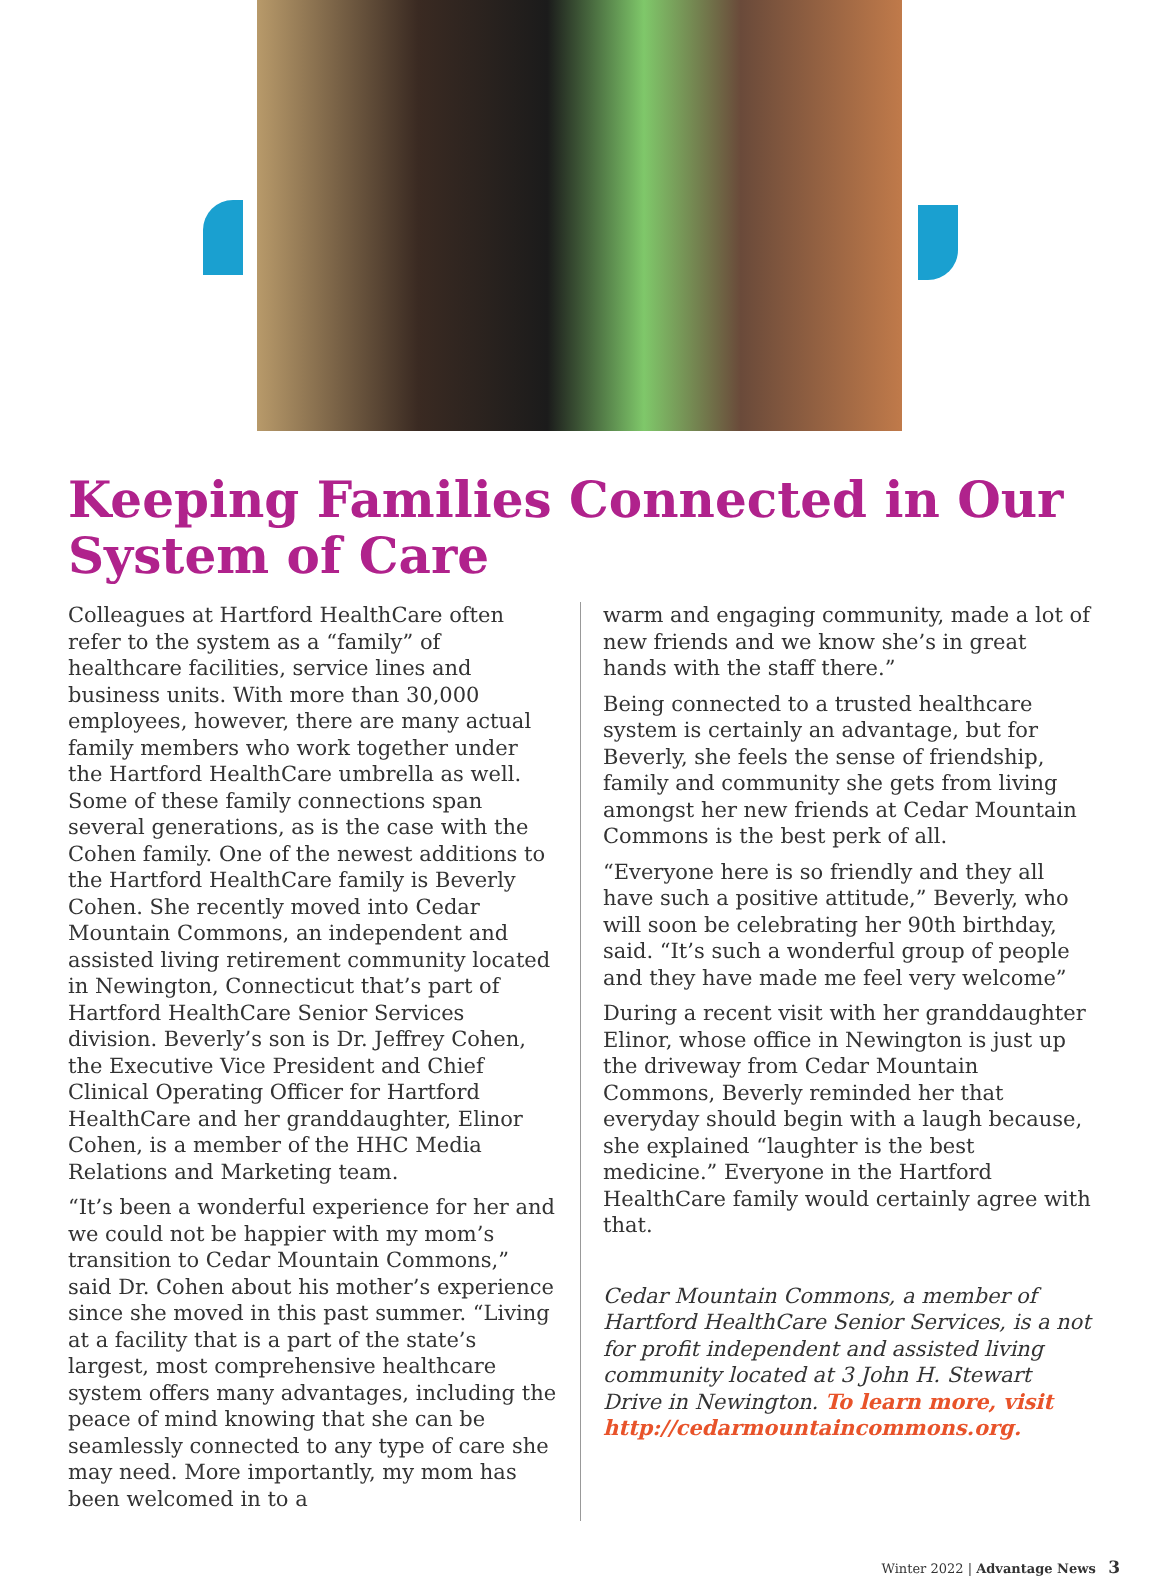Keeping Families Connected in Our System of Care
Colleagues at Hartford HealthCare often refer to the system as a “family” of healthcare facilities, service lines and business units. With more than 30,000 employees, however, there are many actual family members who work together under the Hartford HealthCare umbrella as well. Some of these family connections span several generations, as is the case with the Cohen family. One of the newest additions to the Hartford HealthCare family is Beverly Cohen. She recently moved into Cedar Mountain Commons, an independent and assisted living retirement community located in Newington, Connecticut that’s part of Hartford HealthCare Senior Services division. Beverly’s son is Dr. Jeffrey Cohen, the Executive Vice President and Chief Clinical Operating Officer for Hartford HealthCare and her granddaughter, Elinor Cohen, is a member of the HHC Media Relations and Marketing team.
“It’s been a wonderful experience for her and we could not be happier with my mom’s transition to Cedar Mountain Commons,” said Dr. Cohen about his mother’s experience since she moved in this past summer. “Living at a facility that is a part of the state’s largest, most comprehensive healthcare system offers many advantages, including the peace of mind knowing that she can be seamlessly connected to any type of care she may need. More importantly, my mom has been welcomed in to a
warm and engaging community, made a lot of new friends and we know she’s in great hands with the staff there.”
Being connected to a trusted healthcare system is certainly an advantage, but for Beverly, she feels the sense of friendship, family and community she gets from living amongst her new friends at Cedar Mountain Commons is the best perk of all.
“Everyone here is so friendly and they all have such a positive attitude,” Beverly, who will soon be celebrating her 90th birthday, said. “It’s such a wonderful group of people and they have made me feel very welcome”
During a recent visit with her granddaughter Elinor, whose office in Newington is just up the driveway from Cedar Mountain Commons, Beverly reminded her that everyday should begin with a laugh because, she explained “laughter is the best medicine.” Everyone in the Hartford HealthCare family would certainly agree with that.
Cedar Mountain Commons, a member of Hartford HealthCare Senior Services, is a not for profit independent and assisted living community located at 3 John H. Stewart Drive in Newington. To learn more, visit http://cedarmountaincommons.org.
Winter 2022 | Advantage News 3